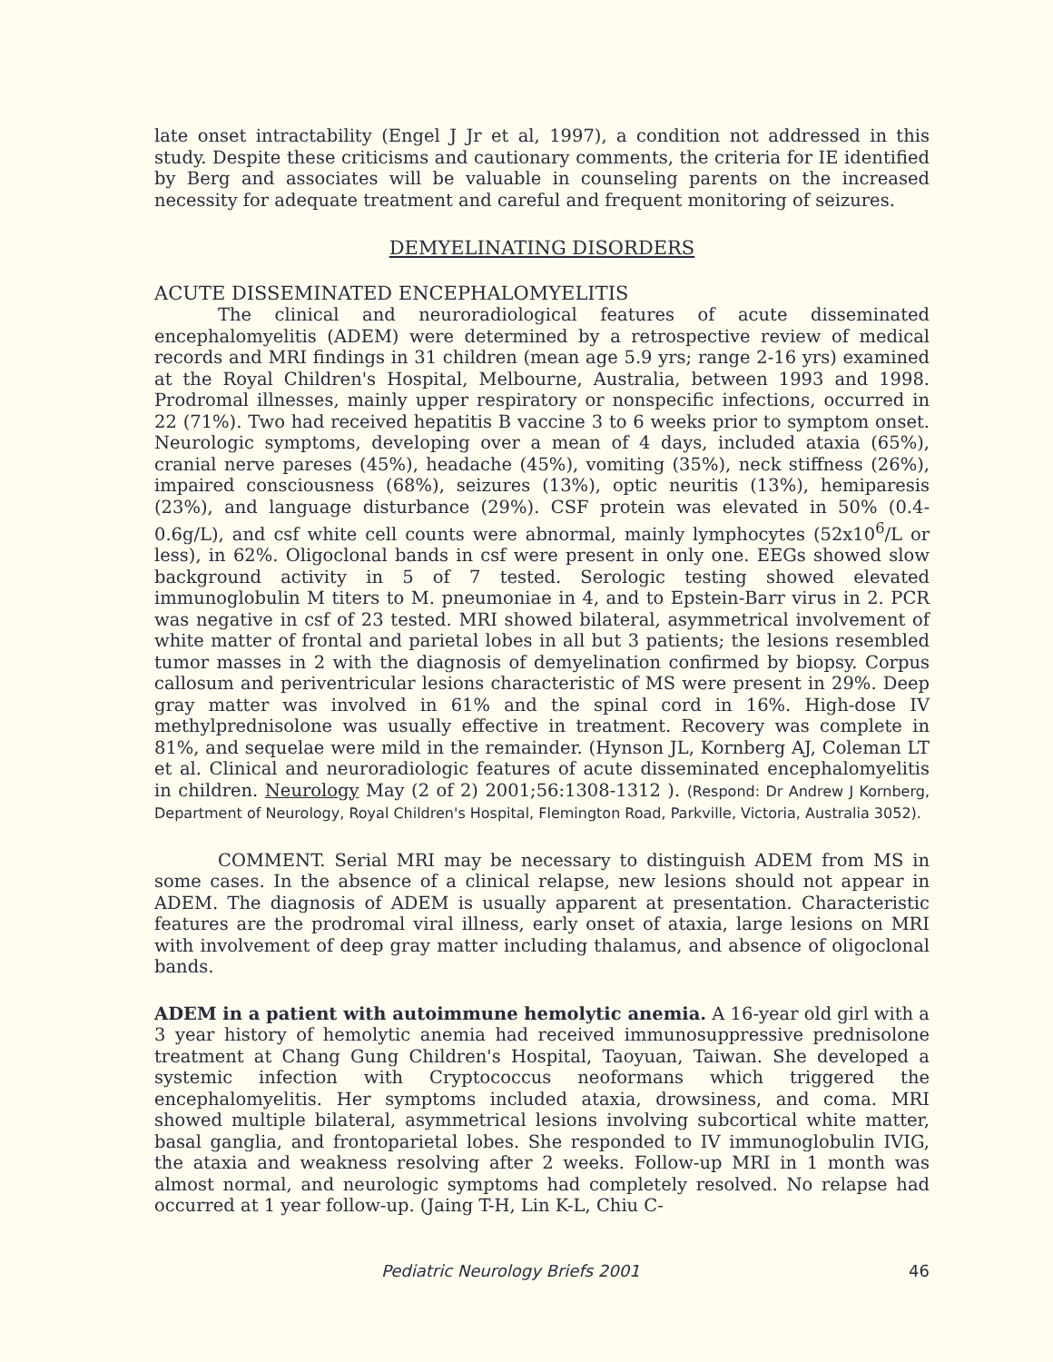late onset intractability (Engel J Jr et al, 1997), a condition not addressed in this study. Despite these criticisms and cautionary comments, the criteria for IE identified by Berg and associates will be valuable in counseling parents on the increased necessity for adequate treatment and careful and frequent monitoring of seizures.
DEMYELINATING DISORDERS
ACUTE DISSEMINATED ENCEPHALOMYELITIS
The clinical and neuroradiological features of acute disseminated encephalomyelitis (ADEM) were determined by a retrospective review of medical records and MRI findings in 31 children (mean age 5.9 yrs; range 2-16 yrs) examined at the Royal Children's Hospital, Melbourne, Australia, between 1993 and 1998. Prodromal illnesses, mainly upper respiratory or nonspecific infections, occurred in 22 (71%). Two had received hepatitis B vaccine 3 to 6 weeks prior to symptom onset. Neurologic symptoms, developing over a mean of 4 days, included ataxia (65%), cranial nerve pareses (45%), headache (45%), vomiting (35%), neck stiffness (26%), impaired consciousness (68%), seizures (13%), optic neuritis (13%), hemiparesis (23%), and language disturbance (29%). CSF protein was elevated in 50% (0.4-0.6g/L), and csf white cell counts were abnormal, mainly lymphocytes (52x10<sup>6</sup>/L or less), in 62%. Oligoclonal bands in csf were present in only one. EEGs showed slow background activity in 5 of 7 tested. Serologic testing showed elevated immunoglobulin M titers to M. pneumoniae in 4, and to Epstein-Barr virus in 2. PCR was negative in csf of 23 tested. MRI showed bilateral, asymmetrical involvement of white matter of frontal and parietal lobes in all but 3 patients; the lesions resembled tumor masses in 2 with the diagnosis of demyelination confirmed by biopsy. Corpus callosum and periventricular lesions characteristic of MS were present in 29%. Deep gray matter was involved in 61% and the spinal cord in 16%. High-dose IV methylprednisolone was usually effective in treatment. Recovery was complete in 81%, and sequelae were mild in the remainder. (Hynson JL, Kornberg AJ, Coleman LT et al. Clinical and neuroradiologic features of acute disseminated encephalomyelitis in children. Neurology May (2 of 2) 2001;56:1308-1312 ). (Respond: Dr Andrew J Kornberg, Department of Neurology, Royal Children's Hospital, Flemington Road, Parkville, Victoria, Australia 3052).
COMMENT. Serial MRI may be necessary to distinguish ADEM from MS in some cases. In the absence of a clinical relapse, new lesions should not appear in ADEM. The diagnosis of ADEM is usually apparent at presentation. Characteristic features are the prodromal viral illness, early onset of ataxia, large lesions on MRI with involvement of deep gray matter including thalamus, and absence of oligoclonal bands.
ADEM in a patient with autoimmune hemolytic anemia. A 16-year old girl with a 3 year history of hemolytic anemia had received immunosuppressive prednisolone treatment at Chang Gung Children's Hospital, Taoyuan, Taiwan. She developed a systemic infection with Cryptococcus neoformans which triggered the encephalomyelitis. Her symptoms included ataxia, drowsiness, and coma. MRI showed multiple bilateral, asymmetrical lesions involving subcortical white matter, basal ganglia, and frontoparietal lobes. She responded to IV immunoglobulin IVIG, the ataxia and weakness resolving after 2 weeks. Follow-up MRI in 1 month was almost normal, and neurologic symptoms had completely resolved. No relapse had occurred at 1 year follow-up. (Jaing T-H, Lin K-L, Chiu C-
Pediatric Neurology Briefs 2001 46